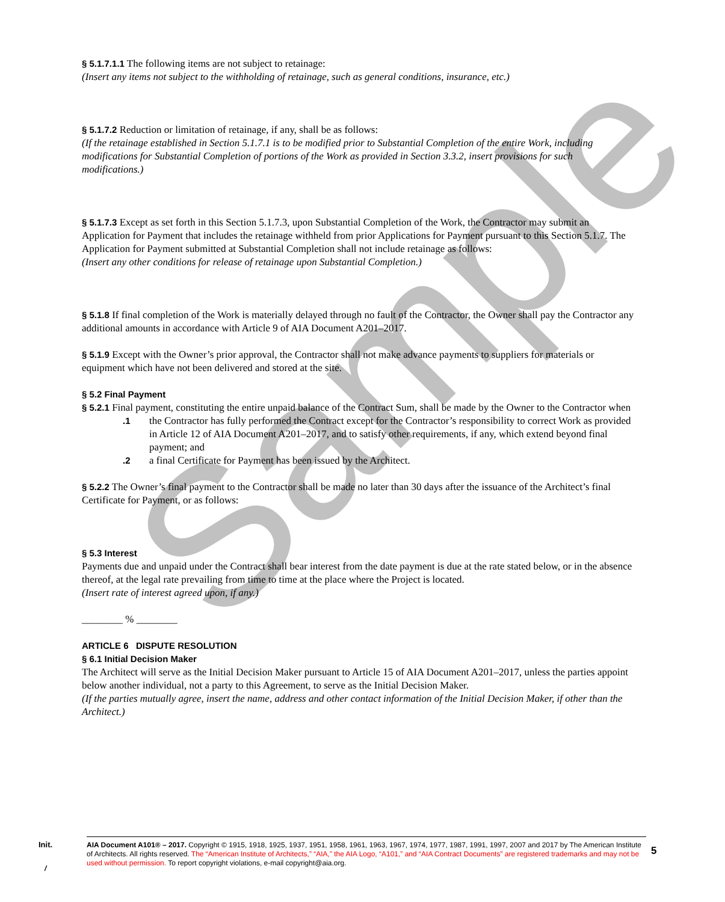Sample
§ 5.1.7.1.1 The following items are not subject to retainage:
(Insert any items not subject to the withholding of retainage, such as general conditions, insurance, etc.)
§ 5.1.7.2 Reduction or limitation of retainage, if any, shall be as follows:
(If the retainage established in Section 5.1.7.1 is to be modified prior to Substantial Completion of the entire Work, including modifications for Substantial Completion of portions of the Work as provided in Section 3.3.2, insert provisions for such modifications.)
§ 5.1.7.3 Except as set forth in this Section 5.1.7.3, upon Substantial Completion of the Work, the Contractor may submit an Application for Payment that includes the retainage withheld from prior Applications for Payment pursuant to this Section 5.1.7. The Application for Payment submitted at Substantial Completion shall not include retainage as follows:
(Insert any other conditions for release of retainage upon Substantial Completion.)
§ 5.1.8 If final completion of the Work is materially delayed through no fault of the Contractor, the Owner shall pay the Contractor any additional amounts in accordance with Article 9 of AIA Document A201–2017.
§ 5.1.9 Except with the Owner’s prior approval, the Contractor shall not make advance payments to suppliers for materials or equipment which have not been delivered and stored at the site.
§ 5.2 Final Payment
§ 5.2.1 Final payment, constituting the entire unpaid balance of the Contract Sum, shall be made by the Owner to the Contractor when
.1 the Contractor has fully performed the Contract except for the Contractor’s responsibility to correct Work as provided in Article 12 of AIA Document A201–2017, and to satisfy other requirements, if any, which extend beyond final payment; and
.2 a final Certificate for Payment has been issued by the Architect.
§ 5.2.2 The Owner’s final payment to the Contractor shall be made no later than 30 days after the issuance of the Architect’s final Certificate for Payment, or as follows:
§ 5.3 Interest
Payments due and unpaid under the Contract shall bear interest from the date payment is due at the rate stated below, or in the absence thereof, at the legal rate prevailing from time to time at the place where the Project is located.
(Insert rate of interest agreed upon, if any.)
________ % ________
ARTICLE 6 DISPUTE RESOLUTION
§ 6.1 Initial Decision Maker
The Architect will serve as the Initial Decision Maker pursuant to Article 15 of AIA Document A201–2017, unless the parties appoint below another individual, not a party to this Agreement, to serve as the Initial Decision Maker.
(If the parties mutually agree, insert the name, address and other contact information of the Initial Decision Maker, if other than the Architect.)
Init.
AIA Document A101® – 2017. Copyright © 1915, 1918, 1925, 1937, 1951, 1958, 1961, 1963, 1967, 1974, 1977, 1987, 1991, 1997, 2007 and 2017 by The American Institute of Architects. All rights reserved. The “American Institute of Architects,” “AIA,” the AIA Logo, “A101,” and “AIA Contract Documents” are registered trademarks and may not be used without permission. To report copyright violations, e-mail copyright@aia.org.
5
/